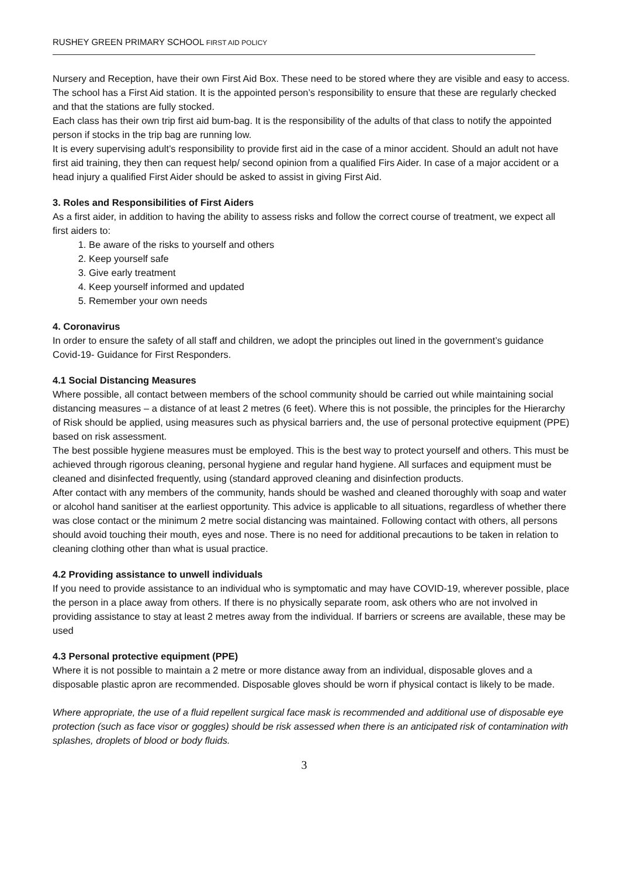RUSHEY GREEN PRIMARY SCHOOL FIRST AID POLICY
Nursery and Reception, have their own First Aid Box. These need to be stored where they are visible and easy to access. The school has a First Aid station. It is the appointed person’s responsibility to ensure that these are regularly checked and that the stations are fully stocked.
Each class has their own trip first aid bum-bag. It is the responsibility of the adults of that class to notify the appointed person if stocks in the trip bag are running low.
It is every supervising adult’s responsibility to provide first aid in the case of a minor accident. Should an adult not have first aid training, they then can request help/ second opinion from a qualified Firs Aider. In case of a major accident or a head injury a qualified First Aider should be asked to assist in giving First Aid.
3. Roles and Responsibilities of First Aiders
As a first aider, in addition to having the ability to assess risks and follow the correct course of treatment, we expect all first aiders to:
1. Be aware of the risks to yourself and others
2. Keep yourself safe
3. Give early treatment
4. Keep yourself informed and updated
5. Remember your own needs
4. Coronavirus
In order to ensure the safety of all staff and children, we adopt the principles out lined in the government’s guidance Covid-19- Guidance for First Responders.
4.1 Social Distancing Measures
Where possible, all contact between members of the school community should be carried out while maintaining social distancing measures – a distance of at least 2 metres (6 feet). Where this is not possible, the principles for the Hierarchy of Risk should be applied, using measures such as physical barriers and, the use of personal protective equipment (PPE) based on risk assessment.
The best possible hygiene measures must be employed. This is the best way to protect yourself and others. This must be achieved through rigorous cleaning, personal hygiene and regular hand hygiene. All surfaces and equipment must be cleaned and disinfected frequently, using (standard approved cleaning and disinfection products.
After contact with any members of the community, hands should be washed and cleaned thoroughly with soap and water or alcohol hand sanitiser at the earliest opportunity. This advice is applicable to all situations, regardless of whether there was close contact or the minimum 2 metre social distancing was maintained. Following contact with others, all persons should avoid touching their mouth, eyes and nose. There is no need for additional precautions to be taken in relation to cleaning clothing other than what is usual practice.
4.2 Providing assistance to unwell individuals
If you need to provide assistance to an individual who is symptomatic and may have COVID-19, wherever possible, place the person in a place away from others. If there is no physically separate room, ask others who are not involved in providing assistance to stay at least 2 metres away from the individual. If barriers or screens are available, these may be used
4.3 Personal protective equipment (PPE)
Where it is not possible to maintain a 2 metre or more distance away from an individual, disposable gloves and a disposable plastic apron are recommended. Disposable gloves should be worn if physical contact is likely to be made.
Where appropriate, the use of a fluid repellent surgical face mask is recommended and additional use of disposable eye protection (such as face visor or goggles) should be risk assessed when there is an anticipated risk of contamination with splashes, droplets of blood or body fluids.
3